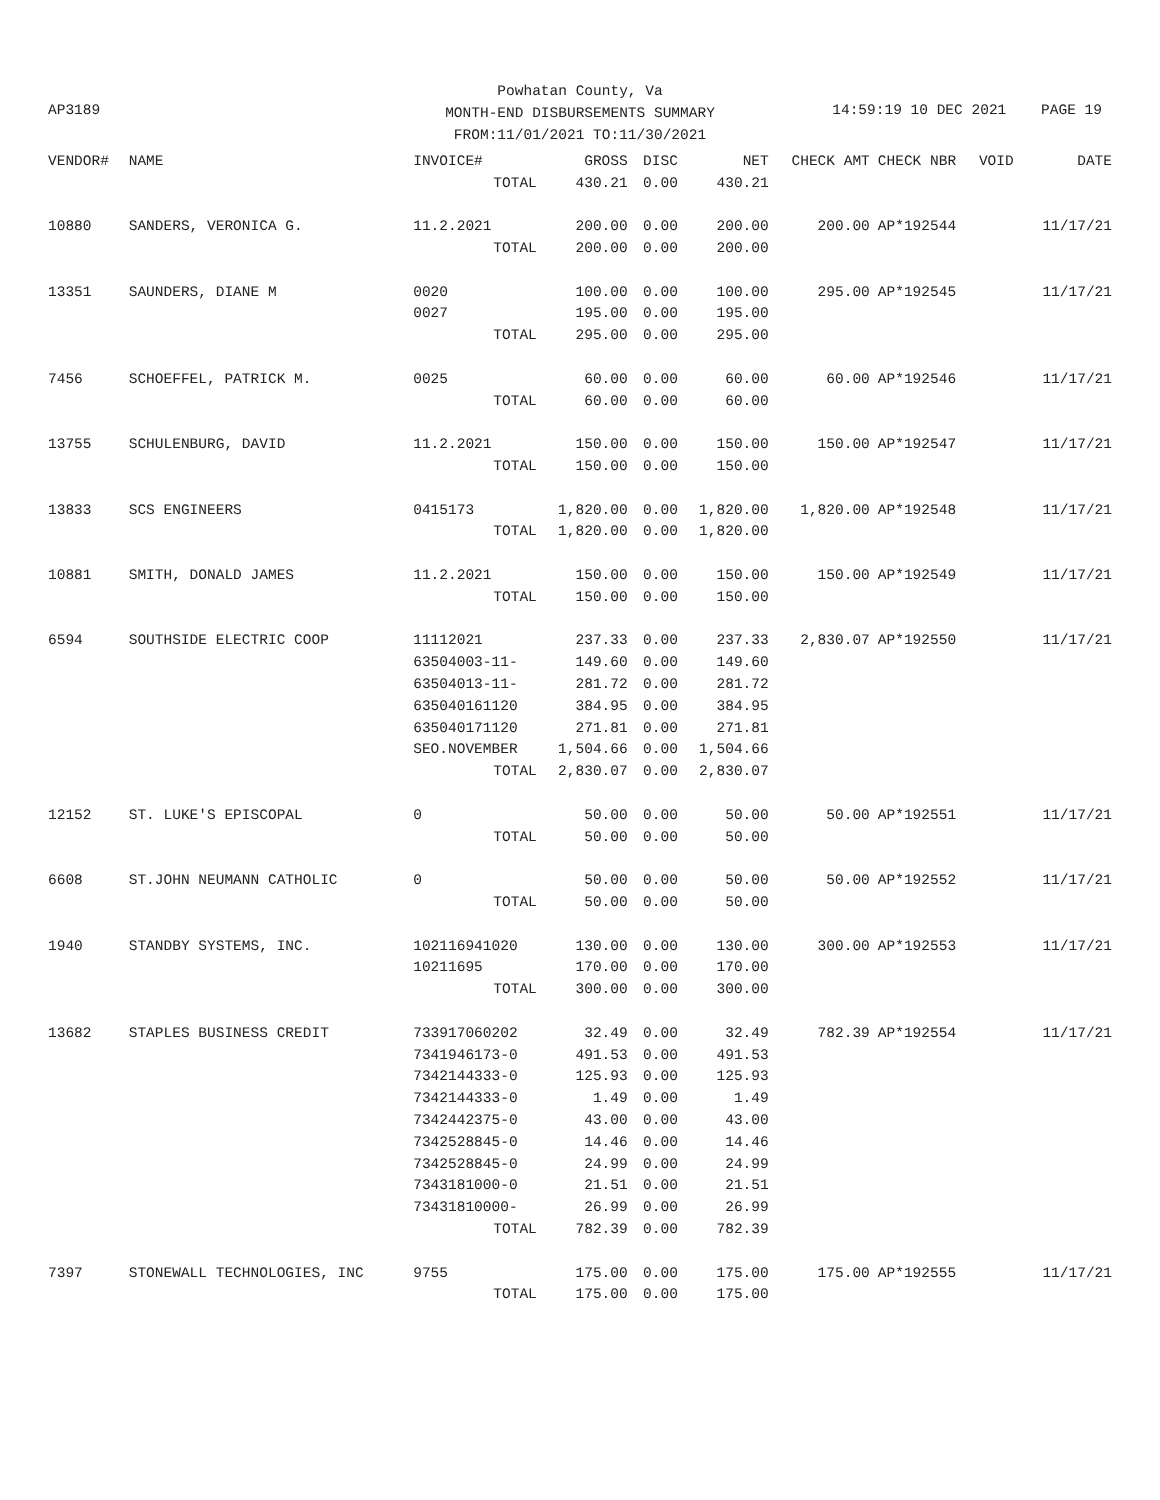AP3189
Powhatan County, Va
MONTH-END DISBURSEMENTS SUMMARY
FROM:11/01/2021 TO:11/30/2021
14:59:19 10 DEC 2021 PAGE 19
| VENDOR# | NAME | INVOICE# | GROSS | DISC | NET | CHECK AMT | CHECK NBR | VOID | DATE |
| --- | --- | --- | --- | --- | --- | --- | --- | --- | --- |
| | | TOTAL | 430.21 | 0.00 | 430.21 | | | | |
| 10880 | SANDERS, VERONICA G. | 11.2.2021 | 200.00 | 0.00 | 200.00 | 200.00 | AP*192544 | | 11/17/21 |
| | | TOTAL | 200.00 | 0.00 | 200.00 | | | | |
| 13351 | SAUNDERS, DIANE M | 0020 | 100.00 | 0.00 | 100.00 | 295.00 | AP*192545 | | 11/17/21 |
| | | 0027 | 195.00 | 0.00 | 195.00 | | | | |
| | | TOTAL | 295.00 | 0.00 | 295.00 | | | | |
| 7456 | SCHOEFFEL, PATRICK M. | 0025 | 60.00 | 0.00 | 60.00 | 60.00 | AP*192546 | | 11/17/21 |
| | | TOTAL | 60.00 | 0.00 | 60.00 | | | | |
| 13755 | SCHULENBURG, DAVID | 11.2.2021 | 150.00 | 0.00 | 150.00 | 150.00 | AP*192547 | | 11/17/21 |
| | | TOTAL | 150.00 | 0.00 | 150.00 | | | | |
| 13833 | SCS ENGINEERS | 0415173 | 1,820.00 | 0.00 | 1,820.00 | 1,820.00 | AP*192548 | | 11/17/21 |
| | | TOTAL | 1,820.00 | 0.00 | 1,820.00 | | | | |
| 10881 | SMITH, DONALD JAMES | 11.2.2021 | 150.00 | 0.00 | 150.00 | 150.00 | AP*192549 | | 11/17/21 |
| | | TOTAL | 150.00 | 0.00 | 150.00 | | | | |
| 6594 | SOUTHSIDE ELECTRIC COOP | 11112021 | 237.33 | 0.00 | 237.33 | 2,830.07 | AP*192550 | | 11/17/21 |
| | | 63504003-11- | 149.60 | 0.00 | 149.60 | | | | |
| | | 63504013-11- | 281.72 | 0.00 | 281.72 | | | | |
| | | 635040161120 | 384.95 | 0.00 | 384.95 | | | | |
| | | 635040171120 | 271.81 | 0.00 | 271.81 | | | | |
| | | SEO.NOVEMBER | 1,504.66 | 0.00 | 1,504.66 | | | | |
| | | TOTAL | 2,830.07 | 0.00 | 2,830.07 | | | | |
| 12152 | ST. LUKE'S EPISCOPAL | 0 | 50.00 | 0.00 | 50.00 | 50.00 | AP*192551 | | 11/17/21 |
| | | TOTAL | 50.00 | 0.00 | 50.00 | | | | |
| 6608 | ST.JOHN NEUMANN CATHOLIC | 0 | 50.00 | 0.00 | 50.00 | 50.00 | AP*192552 | | 11/17/21 |
| | | TOTAL | 50.00 | 0.00 | 50.00 | | | | |
| 1940 | STANDBY SYSTEMS, INC. | 102116941020 | 130.00 | 0.00 | 130.00 | 300.00 | AP*192553 | | 11/17/21 |
| | | 10211695 | 170.00 | 0.00 | 170.00 | | | | |
| | | TOTAL | 300.00 | 0.00 | 300.00 | | | | |
| 13682 | STAPLES BUSINESS CREDIT | 733917060202 | 32.49 | 0.00 | 32.49 | 782.39 | AP*192554 | | 11/17/21 |
| | | 7341946173-0 | 491.53 | 0.00 | 491.53 | | | | |
| | | 7342144333-0 | 125.93 | 0.00 | 125.93 | | | | |
| | | 7342144333-0 | 1.49 | 0.00 | 1.49 | | | | |
| | | 7342442375-0 | 43.00 | 0.00 | 43.00 | | | | |
| | | 7342528845-0 | 14.46 | 0.00 | 14.46 | | | | |
| | | 7342528845-0 | 24.99 | 0.00 | 24.99 | | | | |
| | | 7343181000-0 | 21.51 | 0.00 | 21.51 | | | | |
| | | 73431810000- | 26.99 | 0.00 | 26.99 | | | | |
| | | TOTAL | 782.39 | 0.00 | 782.39 | | | | |
| 7397 | STONEWALL TECHNOLOGIES, INC | 9755 | 175.00 | 0.00 | 175.00 | 175.00 | AP*192555 | | 11/17/21 |
| | | TOTAL | 175.00 | 0.00 | 175.00 | | | | |